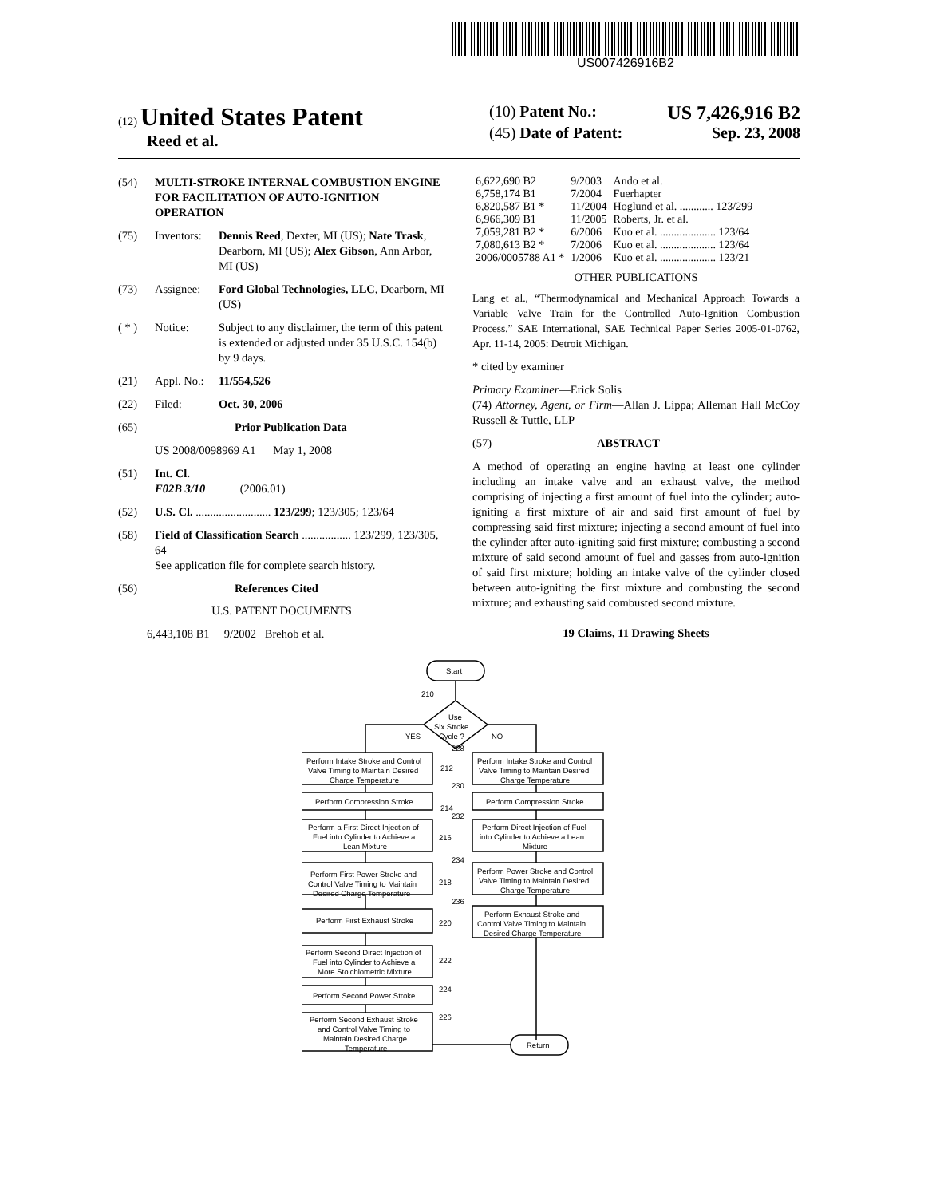US007426916B2
(12) United States Patent
Reed et al.
(10) Patent No.: US 7,426,916 B2
(45) Date of Patent: Sep. 23, 2008
(54) MULTI-STROKE INTERNAL COMBUSTION ENGINE FOR FACILITATION OF AUTO-IGNITION OPERATION
(75) Inventors: Dennis Reed, Dexter, MI (US); Nate Trask, Dearborn, MI (US); Alex Gibson, Ann Arbor, MI (US)
(73) Assignee: Ford Global Technologies, LLC, Dearborn, MI (US)
( * ) Notice: Subject to any disclaimer, the term of this patent is extended or adjusted under 35 U.S.C. 154(b) by 9 days.
(21) Appl. No.: 11/554,526
(22) Filed: Oct. 30, 2006
(65) Prior Publication Data
US 2008/0098969 A1 May 1, 2008
(51) Int. Cl.
F02B 3/10 (2006.01)
(52) U.S. Cl. .......................... 123/299; 123/305; 123/64
(58) Field of Classification Search ................. 123/299, 123/305, 64
See application file for complete search history.
(56) References Cited
U.S. PATENT DOCUMENTS
6,443,108 B1 9/2002 Brehob et al.
| 6,622,690 B2 | 9/2003 | Ando et al. |
| 6,758,174 B1 | 7/2004 | Fuerhapter |
| 6,820,587 B1 * | 11/2004 | Hoglund et al. ............ 123/299 |
| 6,966,309 B1 | 11/2005 | Roberts, Jr. et al. |
| 7,059,281 B2 * | 6/2006 | Kuo et al. .................... 123/64 |
| 7,080,613 B2 * | 7/2006 | Kuo et al. .................... 123/64 |
| 2006/0005788 A1 * | 1/2006 | Kuo et al. .................... 123/21 |
OTHER PUBLICATIONS
Lang et al., “Thermodynamical and Mechanical Approach Towards a Variable Valve Train for the Controlled Auto-Ignition Combustion Process.” SAE International, SAE Technical Paper Series 2005-01-0762, Apr. 11-14, 2005: Detroit Michigan.
* cited by examiner
Primary Examiner—Erick Solis
(74) Attorney, Agent, or Firm—Allan J. Lippa; Alleman Hall McCoy Russell & Tuttle, LLP
(57) ABSTRACT
A method of operating an engine having at least one cylinder including an intake valve and an exhaust valve, the method comprising of injecting a first amount of fuel into the cylinder; auto-igniting a first mixture of air and said first amount of fuel by compressing said first mixture; injecting a second amount of fuel into the cylinder after auto-igniting said first mixture; combusting a second mixture of said second amount of fuel and gasses from auto-ignition of said first mixture; holding an intake valve of the cylinder closed between auto-igniting the first mixture and combusting the second mixture; and exhausting said combusted second mixture.
19 Claims, 11 Drawing Sheets
Start
210
Use
Six Stroke
Cycle ?
YES
NO
Perform Intake Stroke and Control
Valve Timing to Maintain Desired
Charge Temperature
Perform Intake Stroke and Control
Valve Timing to Maintain Desired
Charge Temperature
212
228
214
230
Perform Compression Stroke
Perform Compression Stroke
Perform a First Direct Injection of
Fuel into Cylinder to Achieve a
Lean Mixture
Perform Direct Injection of Fuel
into Cylinder to Achieve a Lean
Mixture
216
232
Perform First Power Stroke and
Control Valve Timing to Maintain
Desired Charge Temperature
Perform Power Stroke and Control
Valve Timing to Maintain Desired
Charge Temperature
218
234
236
Perform First Exhaust Stroke
220
Perform Exhaust Stroke and
Control Valve Timing to Maintain
Desired Charge Temperature
Perform Second Direct Injection of
Fuel into Cylinder to Achieve a
More Stoichiometric Mixture
222
Perform Second Power Stroke
224
Perform Second Exhaust Stroke
and Control Valve Timing to
Maintain Desired Charge
Temperature
226
Return